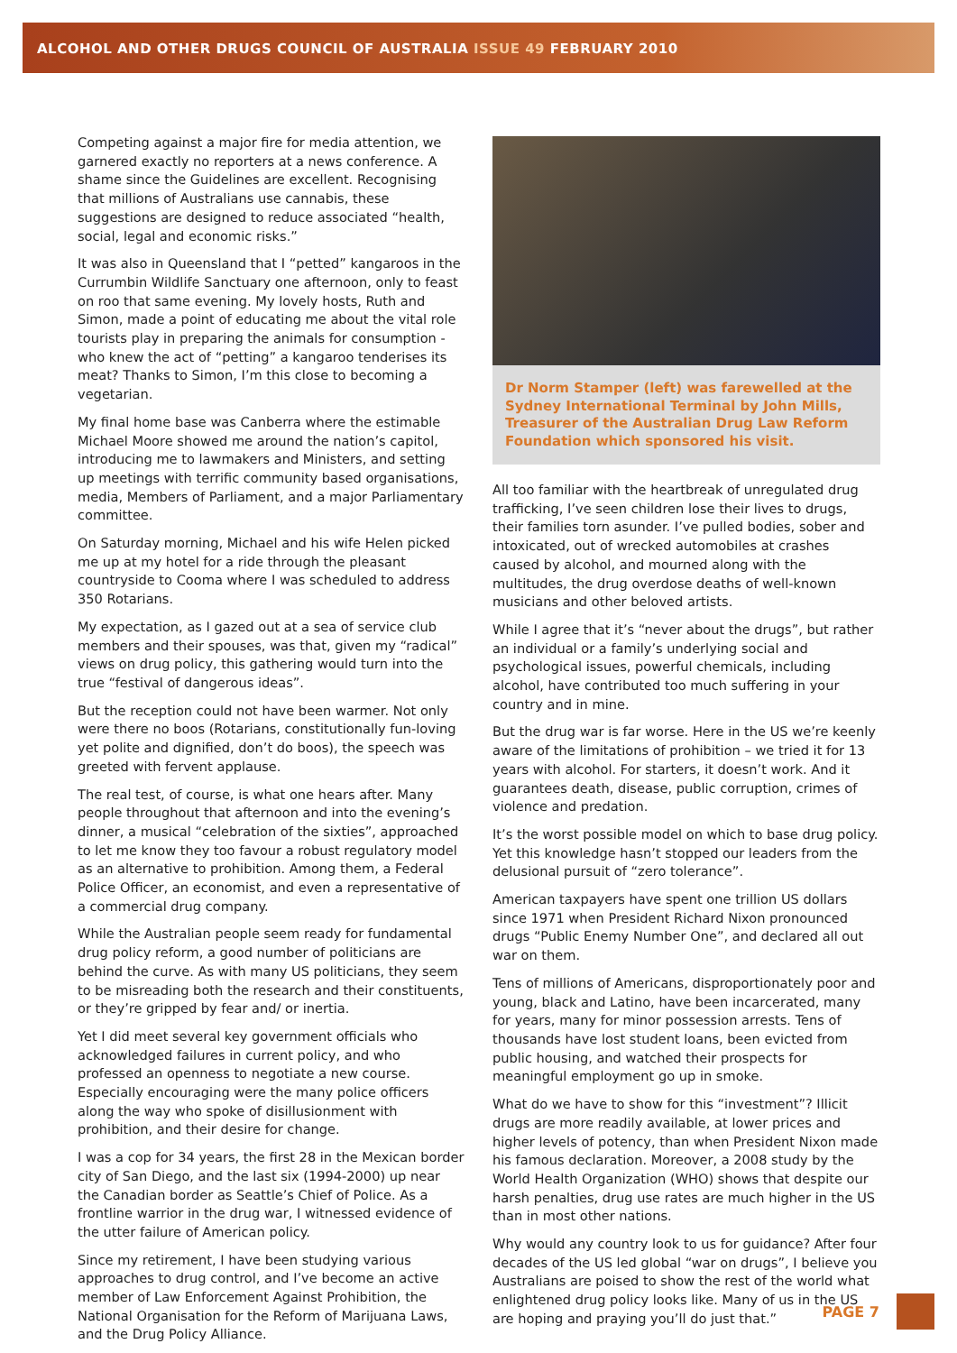ALCOHOL AND OTHER DRUGS COUNCIL OF AUSTRALIA ISSUE 49 FEBRUARY 2010
Competing against a major fire for media attention, we garnered exactly no reporters at a news conference. A shame since the Guidelines are excellent. Recognising that millions of Australians use cannabis, these suggestions are designed to reduce associated “health, social, legal and economic risks.”
It was also in Queensland that I “petted” kangaroos in the Currumbin Wildlife Sanctuary one afternoon, only to feast on roo that same evening. My lovely hosts, Ruth and Simon, made a point of educating me about the vital role tourists play in preparing the animals for consumption - who knew the act of “petting” a kangaroo tenderises its meat? Thanks to Simon, I’m this close to becoming a vegetarian.
My final home base was Canberra where the estimable Michael Moore showed me around the nation’s capitol, introducing me to lawmakers and Ministers, and setting up meetings with terrific community based organisations, media, Members of Parliament, and a major Parliamentary committee.
On Saturday morning, Michael and his wife Helen picked me up at my hotel for a ride through the pleasant countryside to Cooma where I was scheduled to address 350 Rotarians.
My expectation, as I gazed out at a sea of service club members and their spouses, was that, given my “radical” views on drug policy, this gathering would turn into the true “festival of dangerous ideas”.
But the reception could not have been warmer. Not only were there no boos (Rotarians, constitutionally fun-loving yet polite and dignified, don’t do boos), the speech was greeted with fervent applause.
The real test, of course, is what one hears after. Many people throughout that afternoon and into the evening’s dinner, a musical “celebration of the sixties”, approached to let me know they too favour a robust regulatory model as an alternative to prohibition. Among them, a Federal Police Officer, an economist, and even a representative of a commercial drug company.
While the Australian people seem ready for fundamental drug policy reform, a good number of politicians are behind the curve. As with many US politicians, they seem to be misreading both the research and their constituents, or they’re gripped by fear and/ or inertia.
Yet I did meet several key government officials who acknowledged failures in current policy, and who professed an openness to negotiate a new course. Especially encouraging were the many police officers along the way who spoke of disillusionment with prohibition, and their desire for change.
I was a cop for 34 years, the first 28 in the Mexican border city of San Diego, and the last six (1994-2000) up near the Canadian border as Seattle’s Chief of Police. As a frontline warrior in the drug war, I witnessed evidence of the utter failure of American policy.
Since my retirement, I have been studying various approaches to drug control, and I’ve become an active member of Law Enforcement Against Prohibition, the National Organisation for the Reform of Marijuana Laws, and the Drug Policy Alliance.
Dr Norm Stamper (left) was farewelled at the Sydney International Terminal by John Mills, Treasurer of the Australian Drug Law Reform Foundation which sponsored his visit.
All too familiar with the heartbreak of unregulated drug trafficking, I’ve seen children lose their lives to drugs, their families torn asunder. I’ve pulled bodies, sober and intoxicated, out of wrecked automobiles at crashes caused by alcohol, and mourned along with the multitudes, the drug overdose deaths of well-known musicians and other beloved artists.
While I agree that it’s “never about the drugs”, but rather an individual or a family’s underlying social and psychological issues, powerful chemicals, including alcohol, have contributed too much suffering in your country and in mine.
But the drug war is far worse. Here in the US we’re keenly aware of the limitations of prohibition – we tried it for 13 years with alcohol. For starters, it doesn’t work. And it guarantees death, disease, public corruption, crimes of violence and predation.
It’s the worst possible model on which to base drug policy. Yet this knowledge hasn’t stopped our leaders from the delusional pursuit of “zero tolerance”.
American taxpayers have spent one trillion US dollars since 1971 when President Richard Nixon pronounced drugs “Public Enemy Number One”, and declared all out war on them.
Tens of millions of Americans, disproportionately poor and young, black and Latino, have been incarcerated, many for years, many for minor possession arrests. Tens of thousands have lost student loans, been evicted from public housing, and watched their prospects for meaningful employment go up in smoke.
What do we have to show for this “investment”? Illicit drugs are more readily available, at lower prices and higher levels of potency, than when President Nixon made his famous declaration. Moreover, a 2008 study by the World Health Organization (WHO) shows that despite our harsh penalties, drug use rates are much higher in the US than in most other nations.
Why would any country look to us for guidance? After four decades of the US led global “war on drugs”, I believe you Australians are poised to show the rest of the world what enlightened drug policy looks like. Many of us in the US are hoping and praying you’ll do just that.”
PAGE 7